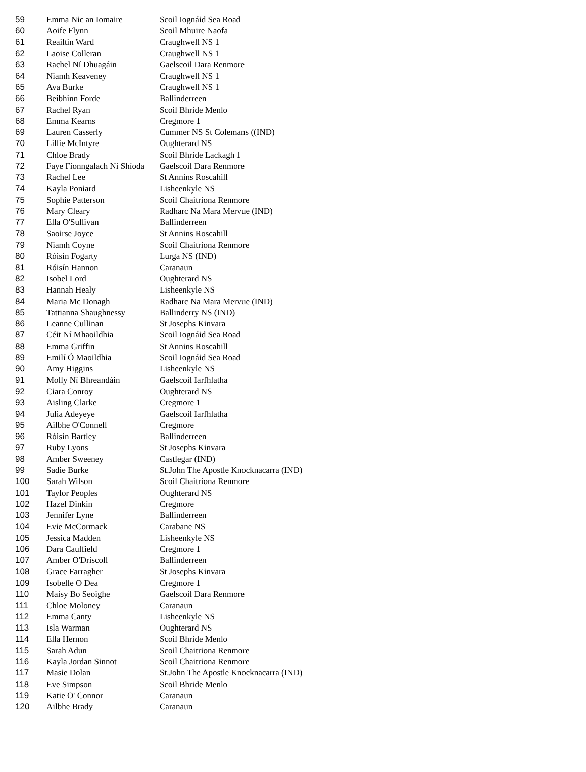| 59 | Emma Nic an Iomaire | Scoil Iognáid Sea Road |
| 60 | Aoife Flynn | Scoil Mhuire Naofa |
| 61 | Reailtin Ward | Craughwell NS 1 |
| 62 | Laoise Colleran | Craughwell NS 1 |
| 63 | Rachel Ní Dhuagáin | Gaelscoil Dara Renmore |
| 64 | Niamh Keaveney | Craughwell NS 1 |
| 65 | Ava Burke | Craughwell NS 1 |
| 66 | Beibhinn Forde | Ballinderreen |
| 67 | Rachel Ryan | Scoil Bhride Menlo |
| 68 | Emma Kearns | Cregmore 1 |
| 69 | Lauren Casserly | Cummer NS St Colemans ((IND) |
| 70 | Lillie McIntyre | Oughterard NS |
| 71 | Chloe Brady | Scoil Bhride Lackagh 1 |
| 72 | Faye Fionngalach Ni Shíoda | Gaelscoil Dara Renmore |
| 73 | Rachel Lee | St Annins Roscahill |
| 74 | Kayla Poniard | Lisheenkyle NS |
| 75 | Sophie Patterson | Scoil Chaitriona Renmore |
| 76 | Mary Cleary | Radharc Na Mara Mervue (IND) |
| 77 | Ella O'Sullivan | Ballinderreen |
| 78 | Saoirse Joyce | St Annins Roscahill |
| 79 | Niamh Coyne | Scoil Chaitriona Renmore |
| 80 | Róisín Fogarty | Lurga NS (IND) |
| 81 | Róisín Hannon | Caranaun |
| 82 | Isobel Lord | Oughterard NS |
| 83 | Hannah Healy | Lisheenkyle NS |
| 84 | Maria Mc Donagh | Radharc Na Mara Mervue (IND) |
| 85 | Tattianna Shaughnessy | Ballinderry NS (IND) |
| 86 | Leanne Cullinan | St Josephs Kinvara |
| 87 | Céit Ní Mhaoildhia | Scoil Iognáid Sea Road |
| 88 | Emma Griffin | St Annins Roscahill |
| 89 | Emilí Ó Maoildhia | Scoil Iognáid Sea Road |
| 90 | Amy Higgins | Lisheenkyle NS |
| 91 | Molly Ní Bhreandáin | Gaelscoil Iarfhlatha |
| 92 | Ciara Conroy | Oughterard NS |
| 93 | Aisling Clarke | Cregmore 1 |
| 94 | Julia Adeyeye | Gaelscoil Iarfhlatha |
| 95 | Ailbhe O'Connell | Cregmore |
| 96 | Róisín Bartley | Ballinderreen |
| 97 | Ruby Lyons | St Josephs Kinvara |
| 98 | Amber Sweeney | Castlegar (IND) |
| 99 | Sadie Burke | St.John The Apostle Knocknacarra (IND) |
| 100 | Sarah Wilson | Scoil Chaitriona Renmore |
| 101 | Taylor Peoples | Oughterard NS |
| 102 | Hazel Dinkin | Cregmore |
| 103 | Jennifer Lyne | Ballinderreen |
| 104 | Evie McCormack | Carabane NS |
| 105 | Jessica Madden | Lisheenkyle NS |
| 106 | Dara Caulfield | Cregmore 1 |
| 107 | Amber O'Driscoll | Ballinderreen |
| 108 | Grace Farragher | St Josephs Kinvara |
| 109 | Isobelle O Dea | Cregmore 1 |
| 110 | Maisy Bo Seoighe | Gaelscoil Dara Renmore |
| 111 | Chloe Moloney | Caranaun |
| 112 | Emma Canty | Lisheenkyle NS |
| 113 | Isla Warman | Oughterard NS |
| 114 | Ella Hernon | Scoil Bhride Menlo |
| 115 | Sarah Adun | Scoil Chaitriona Renmore |
| 116 | Kayla Jordan Sinnot | Scoil Chaitriona Renmore |
| 117 | Masie Dolan | St.John The Apostle Knocknacarra (IND) |
| 118 | Eve Simpson | Scoil Bhride Menlo |
| 119 | Katie O' Connor | Caranaun |
| 120 | Ailbhe Brady | Caranaun |